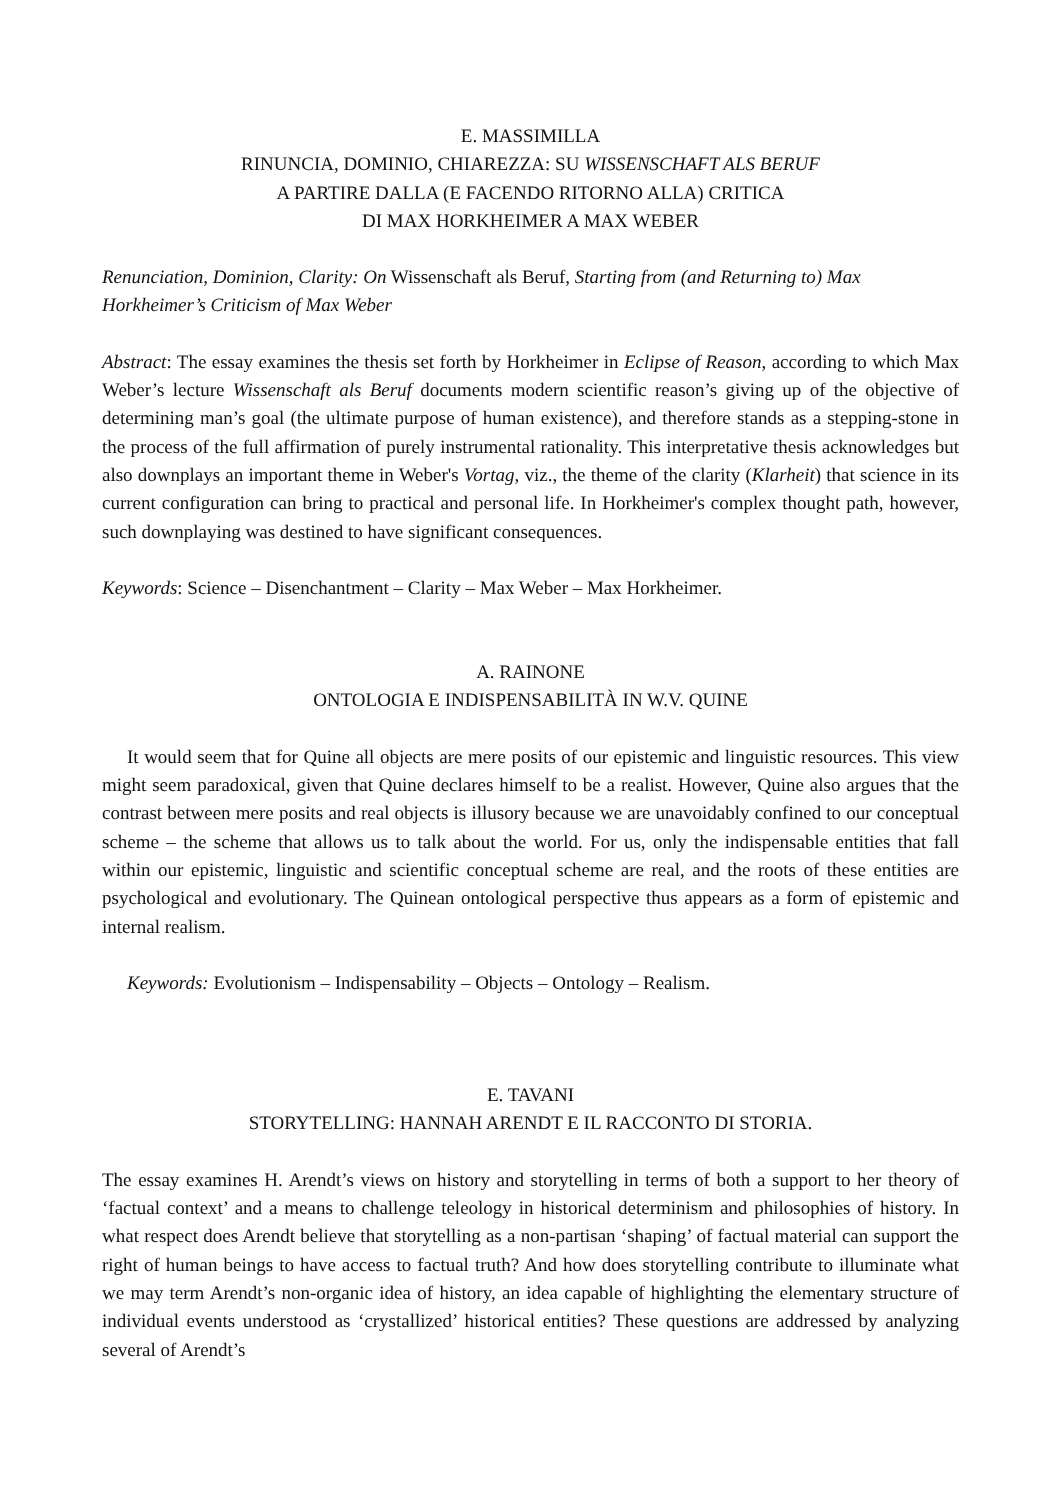E. MASSIMILLA
RINUNCIA, DOMINIO, CHIAREZZA: SU WISSENSCHAFT ALS BERUF
A PARTIRE DALLA (E FACENDO RITORNO ALLA) CRITICA
DI MAX HORKHEIMER A MAX WEBER
Renunciation, Dominion, Clarity: On Wissenschaft als Beruf, Starting from (and Returning to) Max Horkheimer’s Criticism of Max Weber
Abstract: The essay examines the thesis set forth by Horkheimer in Eclipse of Reason, according to which Max Weber’s lecture Wissenschaft als Beruf documents modern scientific reason’s giving up of the objective of determining man’s goal (the ultimate purpose of human existence), and therefore stands as a stepping-stone in the process of the full affirmation of purely instrumental rationality. This interpretative thesis acknowledges but also downplays an important theme in Weber's Vortag, viz., the theme of the clarity (Klarheit) that science in its current configuration can bring to practical and personal life. In Horkheimer's complex thought path, however, such downplaying was destined to have significant consequences.
Keywords: Science – Disenchantment – Clarity – Max Weber – Max Horkheimer.
A. RAINONE
ONTOLOGIA E INDISPENSABILITÀ IN W.V. QUINE
It would seem that for Quine all objects are mere posits of our epistemic and linguistic resources. This view might seem paradoxical, given that Quine declares himself to be a realist. However, Quine also argues that the contrast between mere posits and real objects is illusory because we are unavoidably confined to our conceptual scheme – the scheme that allows us to talk about the world. For us, only the indispensable entities that fall within our epistemic, linguistic and scientific conceptual scheme are real, and the roots of these entities are psychological and evolutionary. The Quinean ontological perspective thus appears as a form of epistemic and internal realism.
Keywords: Evolutionism – Indispensability – Objects – Ontology – Realism.
E. TAVANI
STORYTELLING: HANNAH ARENDT E IL RACCONTO DI STORIA.
The essay examines H. Arendt’s views on history and storytelling in terms of both a support to her theory of ‘factual context’ and a means to challenge teleology in historical determinism and philosophies of history. In what respect does Arendt believe that storytelling as a non-partisan ‘shaping’ of factual material can support the right of human beings to have access to factual truth? And how does storytelling contribute to illuminate what we may term Arendt’s non-organic idea of history, an idea capable of highlighting the elementary structure of individual events understood as ‘crystallized’ historical entities? These questions are addressed by analyzing several of Arendt’s